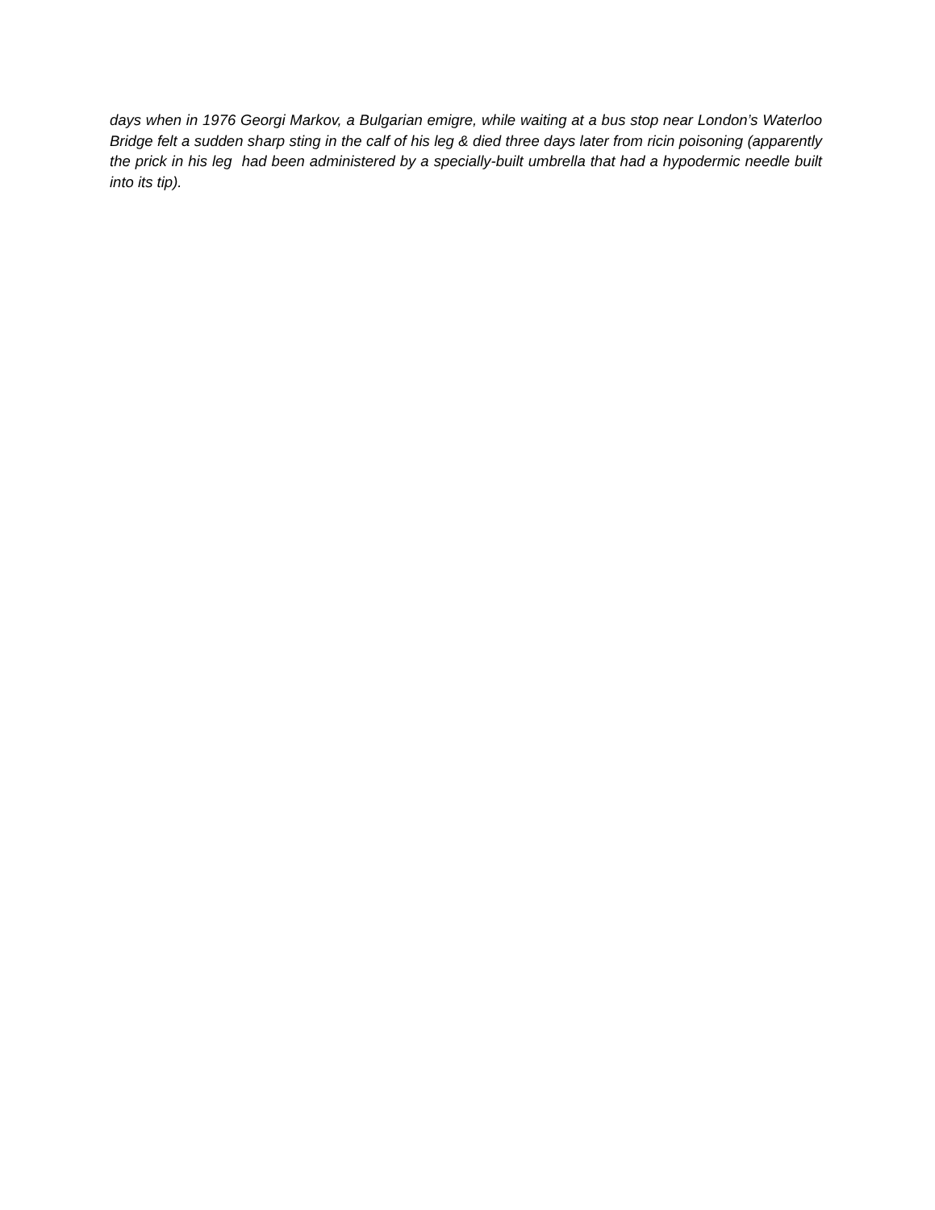days when in 1976 Georgi Markov, a Bulgarian emigre, while waiting at a bus stop near London’s Waterloo Bridge felt a sudden sharp sting in the calf of his leg & died three days later from ricin poisoning (apparently the prick in his leg had been administered by a specially-built umbrella that had a hypodermic needle built into its tip).